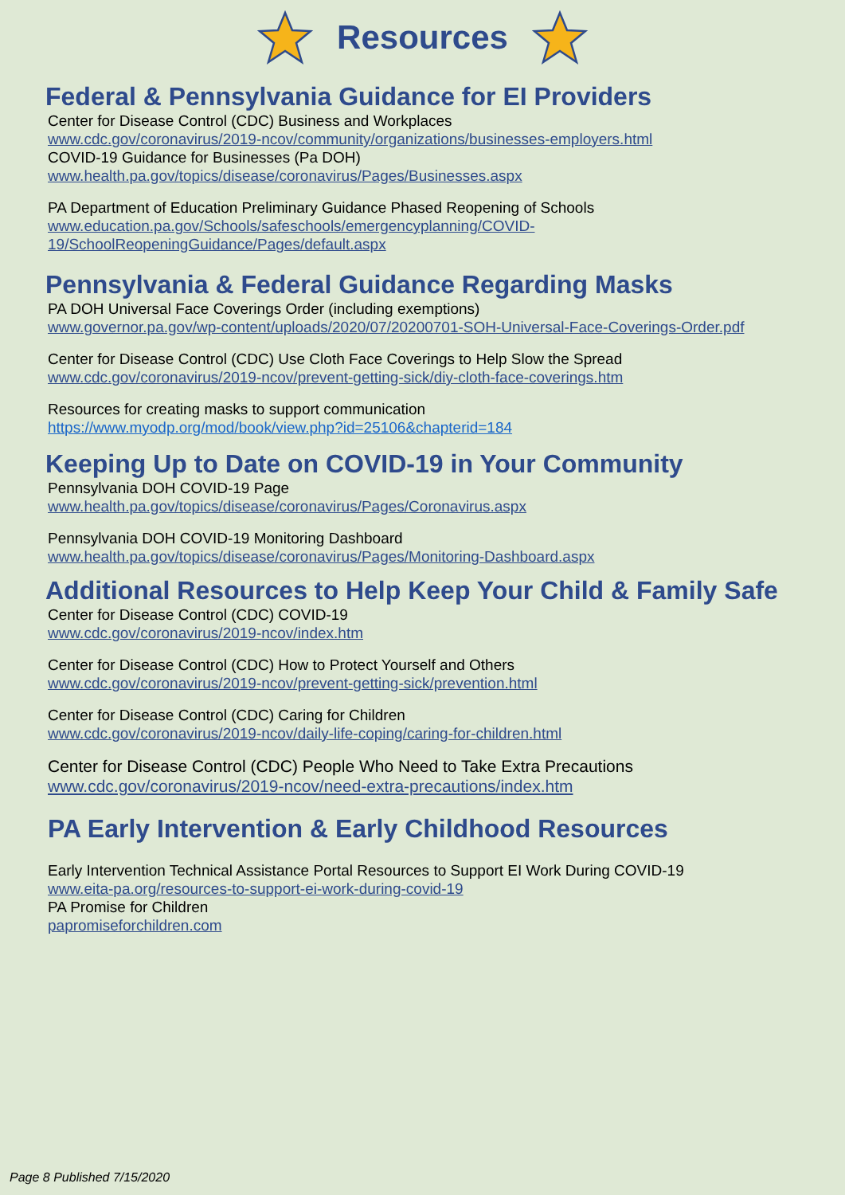Resources
Federal & Pennsylvania Guidance for EI Providers
Center for Disease Control (CDC) Business and Workplaces
www.cdc.gov/coronavirus/2019-ncov/community/organizations/businesses-employers.html
COVID-19 Guidance for Businesses (Pa DOH)
www.health.pa.gov/topics/disease/coronavirus/Pages/Businesses.aspx
PA Department of Education Preliminary Guidance Phased Reopening of Schools
www.education.pa.gov/Schools/safeschools/emergencyplanning/COVID-
19/SchoolReopeningGuidance/Pages/default.aspx
Pennsylvania & Federal Guidance Regarding Masks
PA DOH Universal Face Coverings Order (including exemptions)
www.governor.pa.gov/wp-content/uploads/2020/07/20200701-SOH-Universal-Face-Coverings-Order.pdf
Center for Disease Control (CDC) Use Cloth Face Coverings to Help Slow the Spread
www.cdc.gov/coronavirus/2019-ncov/prevent-getting-sick/diy-cloth-face-coverings.htm
Resources for creating masks to support communication
https://www.myodp.org/mod/book/view.php?id=25106&chapterid=184
Keeping Up to Date on COVID-19 in Your Community
Pennsylvania DOH COVID-19 Page
www.health.pa.gov/topics/disease/coronavirus/Pages/Coronavirus.aspx
Pennsylvania DOH COVID-19 Monitoring Dashboard
www.health.pa.gov/topics/disease/coronavirus/Pages/Monitoring-Dashboard.aspx
Additional Resources to Help Keep Your Child & Family Safe
Center for Disease Control (CDC) COVID-19
www.cdc.gov/coronavirus/2019-ncov/index.htm
Center for Disease Control (CDC) How to Protect Yourself and Others
www.cdc.gov/coronavirus/2019-ncov/prevent-getting-sick/prevention.html
Center for Disease Control (CDC) Caring for Children
www.cdc.gov/coronavirus/2019-ncov/daily-life-coping/caring-for-children.html
Center for Disease Control (CDC) People Who Need to Take Extra Precautions
www.cdc.gov/coronavirus/2019-ncov/need-extra-precautions/index.htm
PA Early Intervention & Early Childhood Resources
Early Intervention Technical Assistance Portal Resources to Support EI Work During COVID-19
www.eita-pa.org/resources-to-support-ei-work-during-covid-19
PA Promise for Children
papromiseforchildren.com
Page 8 Published 7/15/2020